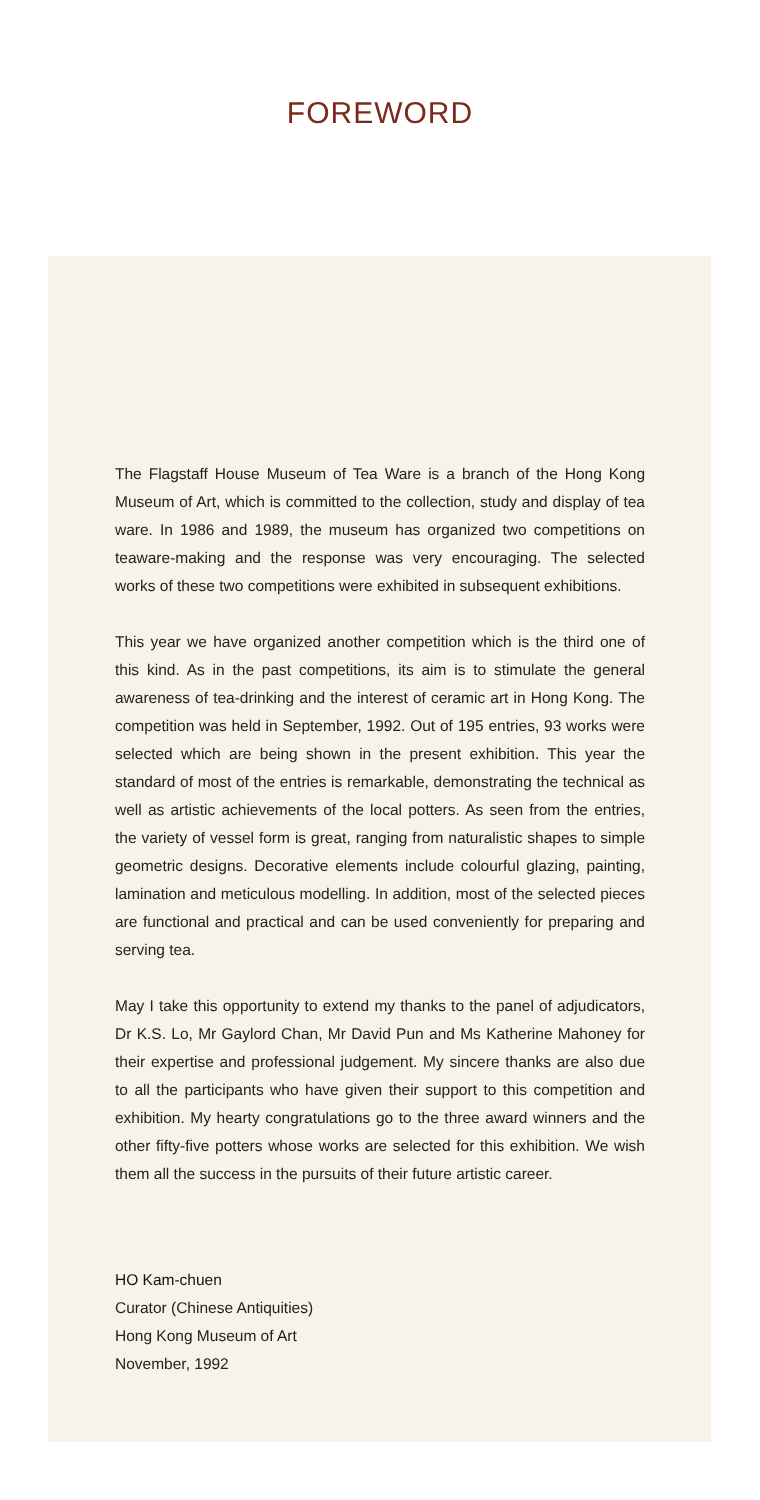FOREWORD
The Flagstaff House Museum of Tea Ware is a branch of the Hong Kong Museum of Art, which is committed to the collection, study and display of tea ware. In 1986 and 1989, the museum has organized two competitions on teaware-making and the response was very encouraging. The selected works of these two competitions were exhibited in subsequent exhibitions.
This year we have organized another competition which is the third one of this kind. As in the past competitions, its aim is to stimulate the general awareness of tea-drinking and the interest of ceramic art in Hong Kong. The competition was held in September, 1992. Out of 195 entries, 93 works were selected which are being shown in the present exhibition. This year the standard of most of the entries is remarkable, demonstrating the technical as well as artistic achievements of the local potters. As seen from the entries, the variety of vessel form is great, ranging from naturalistic shapes to simple geometric designs. Decorative elements include colourful glazing, painting, lamination and meticulous modelling. In addition, most of the selected pieces are functional and practical and can be used conveniently for preparing and serving tea.
May I take this opportunity to extend my thanks to the panel of adjudicators, Dr K.S. Lo, Mr Gaylord Chan, Mr David Pun and Ms Katherine Mahoney for their expertise and professional judgement. My sincere thanks are also due to all the participants who have given their support to this competition and exhibition. My hearty congratulations go to the three award winners and the other fifty-five potters whose works are selected for this exhibition. We wish them all the success in the pursuits of their future artistic career.
HO Kam-chuen
Curator (Chinese Antiquities)
Hong Kong Museum of Art
November, 1992